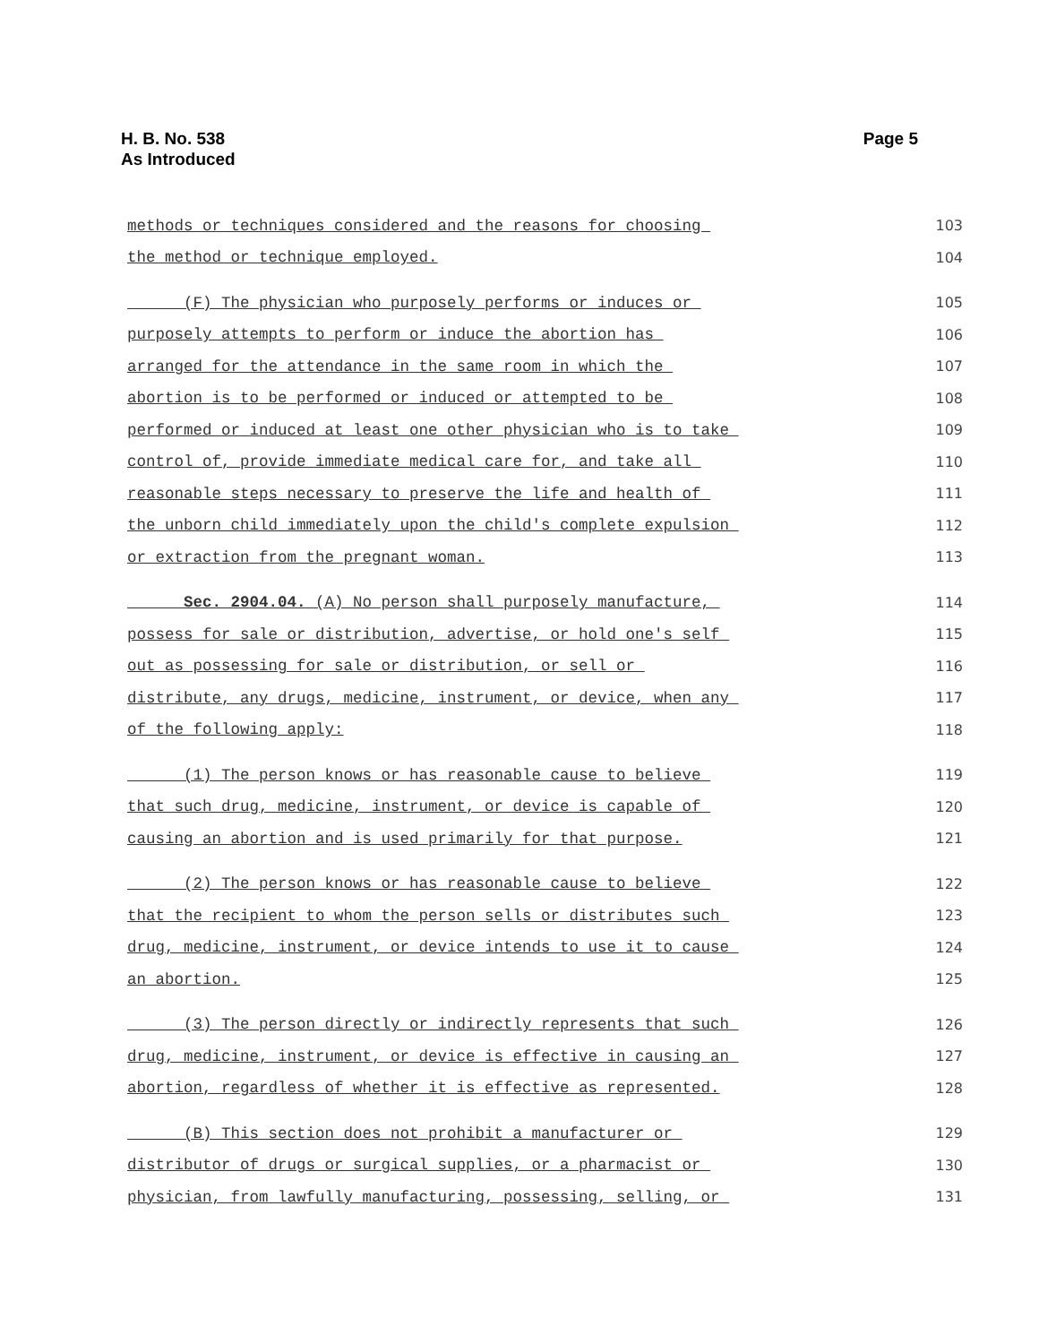H. B. No. 538
As Introduced
Page 5
methods or techniques considered and the reasons for choosing 103
the method or technique employed. 104
(F) The physician who purposely performs or induces or 105
purposely attempts to perform or induce the abortion has 106
arranged for the attendance in the same room in which the 107
abortion is to be performed or induced or attempted to be 108
performed or induced at least one other physician who is to take 109
control of, provide immediate medical care for, and take all 110
reasonable steps necessary to preserve the life and health of 111
the unborn child immediately upon the child's complete expulsion 112
or extraction from the pregnant woman. 113
Sec. 2904.04. (A) No person shall purposely manufacture, 114
possess for sale or distribution, advertise, or hold one's self 115
out as possessing for sale or distribution, or sell or 116
distribute, any drugs, medicine, instrument, or device, when any 117
of the following apply: 118
(1) The person knows or has reasonable cause to believe 119
that such drug, medicine, instrument, or device is capable of 120
causing an abortion and is used primarily for that purpose. 121
(2) The person knows or has reasonable cause to believe 122
that the recipient to whom the person sells or distributes such 123
drug, medicine, instrument, or device intends to use it to cause 124
an abortion. 125
(3) The person directly or indirectly represents that such 126
drug, medicine, instrument, or device is effective in causing an 127
abortion, regardless of whether it is effective as represented. 128
(B) This section does not prohibit a manufacturer or 129
distributor of drugs or surgical supplies, or a pharmacist or 130
physician, from lawfully manufacturing, possessing, selling, or 131